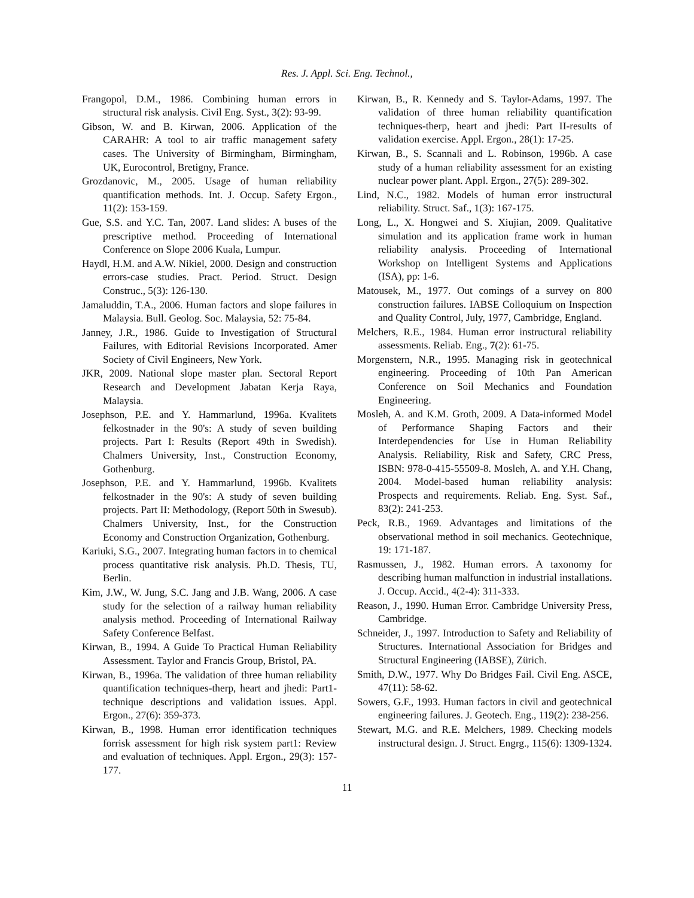Res. J. Appl. Sci. Eng. Technol.,
Frangopol, D.M., 1986. Combining human errors in structural risk analysis. Civil Eng. Syst., 3(2): 93-99.
Gibson, W. and B. Kirwan, 2006. Application of the CARAHR: A tool to air traffic management safety cases. The University of Birmingham, Birmingham, UK, Eurocontrol, Bretigny, France.
Grozdanovic, M., 2005. Usage of human reliability quantification methods. Int. J. Occup. Safety Ergon., 11(2): 153-159.
Gue, S.S. and Y.C. Tan, 2007. Land slides: A buses of the prescriptive method. Proceeding of International Conference on Slope 2006 Kuala, Lumpur.
Haydl, H.M. and A.W. Nikiel, 2000. Design and construction errors-case studies. Pract. Period. Struct. Design Construc., 5(3): 126-130.
Jamaluddin, T.A., 2006. Human factors and slope failures in Malaysia. Bull. Geolog. Soc. Malaysia, 52: 75-84.
Janney, J.R., 1986. Guide to Investigation of Structural Failures, with Editorial Revisions Incorporated. Amer Society of Civil Engineers, New York.
JKR, 2009. National slope master plan. Sectoral Report Research and Development Jabatan Kerja Raya, Malaysia.
Josephson, P.E. and Y. Hammarlund, 1996a. Kvalitets felkostnader in the 90's: A study of seven building projects. Part I: Results (Report 49th in Swedish). Chalmers University, Inst., Construction Economy, Gothenburg.
Josephson, P.E. and Y. Hammarlund, 1996b. Kvalitets felkostnader in the 90's: A study of seven building projects. Part II: Methodology, (Report 50th in Swesub). Chalmers University, Inst., for the Construction Economy and Construction Organization, Gothenburg.
Kariuki, S.G., 2007. Integrating human factors in to chemical process quantitative risk analysis. Ph.D. Thesis, TU, Berlin.
Kim, J.W., W. Jung, S.C. Jang and J.B. Wang, 2006. A case study for the selection of a railway human reliability analysis method. Proceeding of International Railway Safety Conference Belfast.
Kirwan, B., 1994. A Guide To Practical Human Reliability Assessment. Taylor and Francis Group, Bristol, PA.
Kirwan, B., 1996a. The validation of three human reliability quantification techniques-therp, heart and jhedi: Part1-technique descriptions and validation issues. Appl. Ergon., 27(6): 359-373.
Kirwan, B., 1998. Human error identification techniques forrisk assessment for high risk system part1: Review and evaluation of techniques. Appl. Ergon., 29(3): 157-177.
Kirwan, B., R. Kennedy and S. Taylor-Adams, 1997. The validation of three human reliability quantification techniques-therp, heart and jhedi: Part II-results of validation exercise. Appl. Ergon., 28(1): 17-25.
Kirwan, B., S. Scannali and L. Robinson, 1996b. A case study of a human reliability assessment for an existing nuclear power plant. Appl. Ergon., 27(5): 289-302.
Lind, N.C., 1982. Models of human error instructural reliability. Struct. Saf., 1(3): 167-175.
Long, L., X. Hongwei and S. Xiujian, 2009. Qualitative simulation and its application frame work in human reliability analysis. Proceeding of International Workshop on Intelligent Systems and Applications (ISA), pp: 1-6.
Matousek, M., 1977. Out comings of a survey on 800 construction failures. IABSE Colloquium on Inspection and Quality Control, July, 1977, Cambridge, England.
Melchers, R.E., 1984. Human error instructural reliability assessments. Reliab. Eng., 7(2): 61-75.
Morgenstern, N.R., 1995. Managing risk in geotechnical engineering. Proceeding of 10th Pan American Conference on Soil Mechanics and Foundation Engineering.
Mosleh, A. and K.M. Groth, 2009. A Data-informed Model of Performance Shaping Factors and their Interdependencies for Use in Human Reliability Analysis. Reliability, Risk and Safety, CRC Press, ISBN: 978-0-415-55509-8. Mosleh, A. and Y.H. Chang, 2004. Model-based human reliability analysis: Prospects and requirements. Reliab. Eng. Syst. Saf., 83(2): 241-253.
Peck, R.B., 1969. Advantages and limitations of the observational method in soil mechanics. Geotechnique, 19: 171-187.
Rasmussen, J., 1982. Human errors. A taxonomy for describing human malfunction in industrial installations. J. Occup. Accid., 4(2-4): 311-333.
Reason, J., 1990. Human Error. Cambridge University Press, Cambridge.
Schneider, J., 1997. Introduction to Safety and Reliability of Structures. International Association for Bridges and Structural Engineering (IABSE), Zürich.
Smith, D.W., 1977. Why Do Bridges Fail. Civil Eng. ASCE, 47(11): 58-62.
Sowers, G.F., 1993. Human factors in civil and geotechnical engineering failures. J. Geotech. Eng., 119(2): 238-256.
Stewart, M.G. and R.E. Melchers, 1989. Checking models instructural design. J. Struct. Engrg., 115(6): 1309-1324.
11